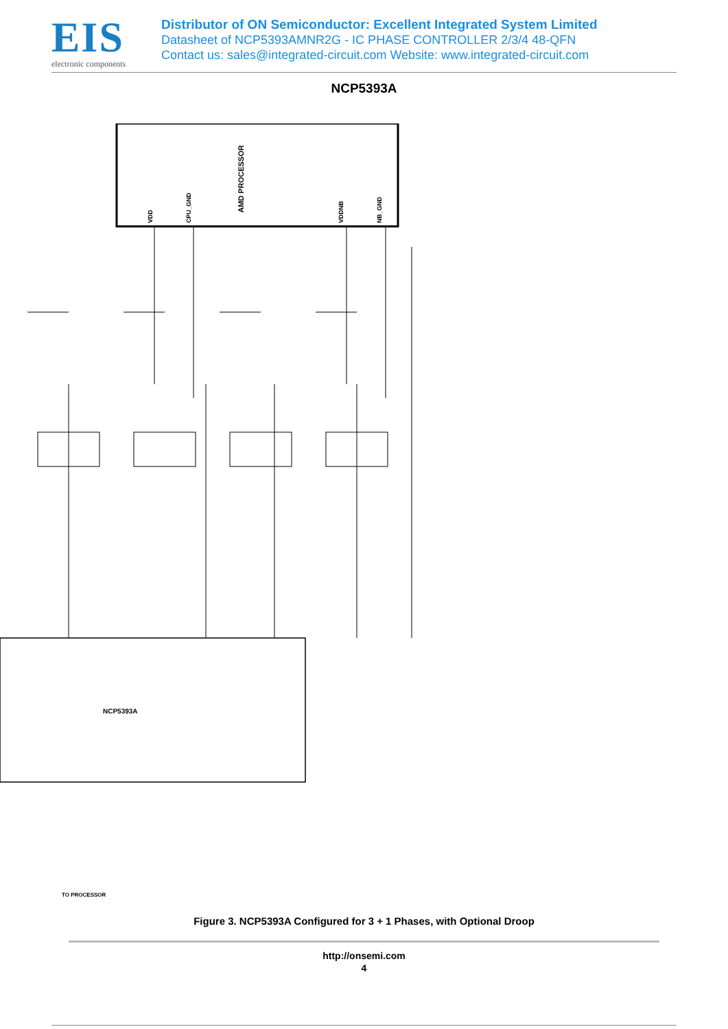EIS
electronic components
Distributor of ON Semiconductor: Excellent Integrated System Limited
Datasheet of NCP5393AMNR2G - IC PHASE CONTROLLER 2/3/4 48-QFN
Contact us: sales@integrated-circuit.com Website: www.integrated-circuit.com
NCP5393A
AMD PROCESSOR
VDD
CPU_GND
VDDNB
NB_GND
NCP5393A
TO PROCESSOR
Figure 3. NCP5393A Configured for 3 + 1 Phases, with Optional Droop
http://onsemi.com
4